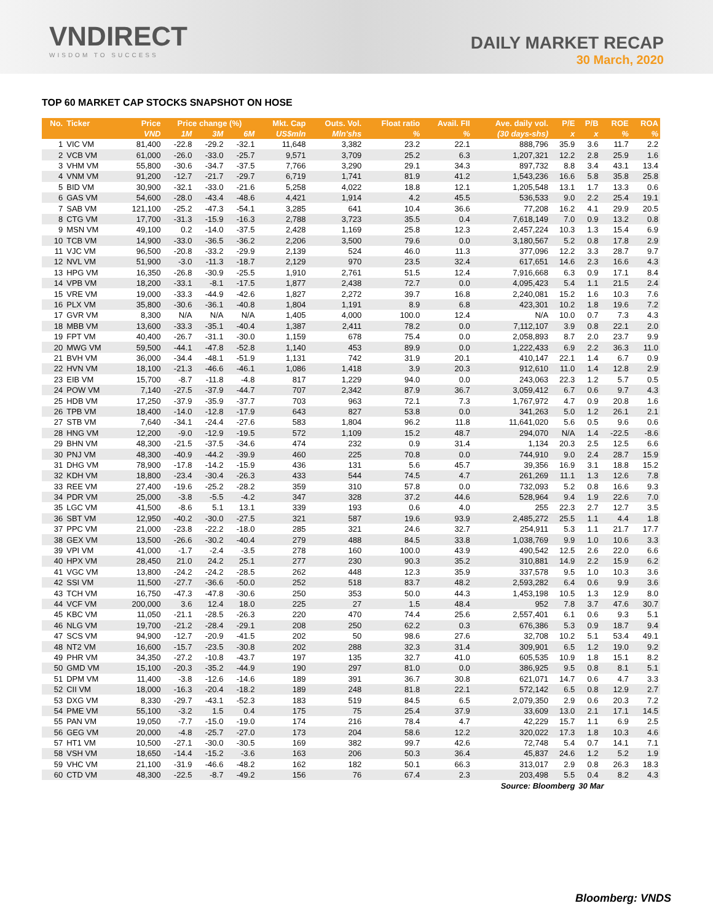VNDIRECT
WISDOM TO SUCCESS
DAILY MARKET RECAP
30 March, 2020
TOP 60 MARKET CAP STOCKS SNAPSHOT ON HOSE
| No. | Ticker | Price | Price change (%) | | | Mkt. Cap | Outs. Vol. | Float ratio | Avail. FII | Ave. daily vol. | P/E | P/B | ROE | ROA |
| --- | --- | --- | --- | --- | --- | --- | --- | --- | --- | --- | --- | --- | --- | --- |
| | | VND | 1M | 3M | 6M | US$mln | Mln'shs | % | % | (30 days-shs) | x | x | % | % |
| 1 | VIC VM | 81,400 | -22.8 | -29.2 | -32.1 | 11,648 | 3,382 | 23.2 | 22.1 | 888,796 | 35.9 | 3.6 | 11.7 | 2.2 |
| 2 | VCB VM | 61,000 | -26.0 | -33.0 | -25.7 | 9,571 | 3,709 | 25.2 | 6.3 | 1,207,321 | 12.2 | 2.8 | 25.9 | 1.6 |
| 3 | VHM VM | 55,800 | -30.6 | -34.7 | -37.5 | 7,766 | 3,290 | 29.1 | 34.3 | 897,732 | 8.8 | 3.4 | 43.1 | 13.4 |
| 4 | VNM VM | 91,200 | -12.7 | -21.7 | -29.7 | 6,719 | 1,741 | 81.9 | 41.2 | 1,543,236 | 16.6 | 5.8 | 35.8 | 25.8 |
| 5 | BID VM | 30,900 | -32.1 | -33.0 | -21.6 | 5,258 | 4,022 | 18.8 | 12.1 | 1,205,548 | 13.1 | 1.7 | 13.3 | 0.6 |
| 6 | GAS VM | 54,600 | -28.0 | -43.4 | -48.6 | 4,421 | 1,914 | 4.2 | 45.5 | 536,533 | 9.0 | 2.2 | 25.4 | 19.1 |
| 7 | SAB VM | 121,100 | -25.2 | -47.3 | -54.1 | 3,285 | 641 | 10.4 | 36.6 | 77,208 | 16.2 | 4.1 | 29.9 | 20.5 |
| 8 | CTG VM | 17,700 | -31.3 | -15.9 | -16.3 | 2,788 | 3,723 | 35.5 | 0.4 | 7,618,149 | 7.0 | 0.9 | 13.2 | 0.8 |
| 9 | MSN VM | 49,100 | 0.2 | -14.0 | -37.5 | 2,428 | 1,169 | 25.8 | 12.3 | 2,457,224 | 10.3 | 1.3 | 15.4 | 6.9 |
| 10 | TCB VM | 14,900 | -33.0 | -36.5 | -36.2 | 2,206 | 3,500 | 79.6 | 0.0 | 3,180,567 | 5.2 | 0.8 | 17.8 | 2.9 |
| 11 | VJC VM | 96,500 | -20.8 | -33.2 | -29.9 | 2,139 | 524 | 46.0 | 11.3 | 377,096 | 12.2 | 3.3 | 28.7 | 9.7 |
| 12 | NVL VM | 51,900 | -3.0 | -11.3 | -18.7 | 2,129 | 970 | 23.5 | 32.4 | 617,651 | 14.6 | 2.3 | 16.6 | 4.3 |
| 13 | HPG VM | 16,350 | -26.8 | -30.9 | -25.5 | 1,910 | 2,761 | 51.5 | 12.4 | 7,916,668 | 6.3 | 0.9 | 17.1 | 8.4 |
| 14 | VPB VM | 18,200 | -33.1 | -8.1 | -17.5 | 1,877 | 2,438 | 72.7 | 0.0 | 4,095,423 | 5.4 | 1.1 | 21.5 | 2.4 |
| 15 | VRE VM | 19,000 | -33.3 | -44.9 | -42.6 | 1,827 | 2,272 | 39.7 | 16.8 | 2,240,081 | 15.2 | 1.6 | 10.3 | 7.6 |
| 16 | PLX VM | 35,800 | -30.6 | -36.1 | -40.8 | 1,804 | 1,191 | 8.9 | 6.8 | 423,301 | 10.2 | 1.8 | 19.6 | 7.2 |
| 17 | GVR VM | 8,300 | N/A | N/A | N/A | 1,405 | 4,000 | 100.0 | 12.4 | N/A | 10.0 | 0.7 | 7.3 | 4.3 |
| 18 | MBB VM | 13,600 | -33.3 | -35.1 | -40.4 | 1,387 | 2,411 | 78.2 | 0.0 | 7,112,107 | 3.9 | 0.8 | 22.1 | 2.0 |
| 19 | FPT VM | 40,400 | -26.7 | -31.1 | -30.0 | 1,159 | 678 | 75.4 | 0.0 | 2,058,893 | 8.7 | 2.0 | 23.7 | 9.9 |
| 20 | MWG VM | 59,500 | -44.1 | -47.8 | -52.8 | 1,140 | 453 | 89.9 | 0.0 | 1,222,433 | 6.9 | 2.2 | 36.3 | 11.0 |
| 21 | BVH VM | 36,000 | -34.4 | -48.1 | -51.9 | 1,131 | 742 | 31.9 | 20.1 | 410,147 | 22.1 | 1.4 | 6.7 | 0.9 |
| 22 | HVN VM | 18,100 | -21.3 | -46.6 | -46.1 | 1,086 | 1,418 | 3.9 | 20.3 | 912,610 | 11.0 | 1.4 | 12.8 | 2.9 |
| 23 | EIB VM | 15,700 | -8.7 | -11.8 | -4.8 | 817 | 1,229 | 94.0 | 0.0 | 243,063 | 22.3 | 1.2 | 5.7 | 0.5 |
| 24 | POW VM | 7,140 | -27.5 | -37.9 | -44.7 | 707 | 2,342 | 87.9 | 36.7 | 3,059,412 | 6.7 | 0.6 | 9.7 | 4.3 |
| 25 | HDB VM | 17,250 | -37.9 | -35.9 | -37.7 | 703 | 963 | 72.1 | 7.3 | 1,767,972 | 4.7 | 0.9 | 20.8 | 1.6 |
| 26 | TPB VM | 18,400 | -14.0 | -12.8 | -17.9 | 643 | 827 | 53.8 | 0.0 | 341,263 | 5.0 | 1.2 | 26.1 | 2.1 |
| 27 | STB VM | 7,640 | -34.1 | -24.4 | -27.6 | 583 | 1,804 | 96.2 | 11.8 | 11,641,020 | 5.6 | 0.5 | 9.6 | 0.6 |
| 28 | HNG VM | 12,200 | -9.0 | -12.9 | -19.5 | 572 | 1,109 | 15.2 | 48.7 | 294,070 | N/A | 1.4 | -22.5 | -8.6 |
| 29 | BHN VM | 48,300 | -21.5 | -37.5 | -34.6 | 474 | 232 | 0.9 | 31.4 | 1,134 | 20.3 | 2.5 | 12.5 | 6.6 |
| 30 | PNJ VM | 48,300 | -40.9 | -44.2 | -39.9 | 460 | 225 | 70.8 | 0.0 | 744,910 | 9.0 | 2.4 | 28.7 | 15.9 |
| 31 | DHG VM | 78,900 | -17.8 | -14.2 | -15.9 | 436 | 131 | 5.6 | 45.7 | 39,356 | 16.9 | 3.1 | 18.8 | 15.2 |
| 32 | KDH VM | 18,800 | -23.4 | -30.4 | -26.3 | 433 | 544 | 74.5 | 4.7 | 261,269 | 11.1 | 1.3 | 12.6 | 7.8 |
| 33 | REE VM | 27,400 | -19.6 | -25.2 | -28.2 | 359 | 310 | 57.8 | 0.0 | 732,093 | 5.2 | 0.8 | 16.6 | 9.3 |
| 34 | PDR VM | 25,000 | -3.8 | -5.5 | -4.2 | 347 | 328 | 37.2 | 44.6 | 528,964 | 9.4 | 1.9 | 22.6 | 7.0 |
| 35 | LGC VM | 41,500 | -8.6 | 5.1 | 13.1 | 339 | 193 | 0.6 | 4.0 | 255 | 22.3 | 2.7 | 12.7 | 3.5 |
| 36 | SBT VM | 12,950 | -40.2 | -30.0 | -27.5 | 321 | 587 | 19.6 | 93.9 | 2,485,272 | 25.5 | 1.1 | 4.4 | 1.8 |
| 37 | PPC VM | 21,000 | -23.8 | -22.2 | -18.0 | 285 | 321 | 24.6 | 32.7 | 254,911 | 5.3 | 1.1 | 21.7 | 17.7 |
| 38 | GEX VM | 13,500 | -26.6 | -30.2 | -40.4 | 279 | 488 | 84.5 | 33.8 | 1,038,769 | 9.9 | 1.0 | 10.6 | 3.3 |
| 39 | VPI VM | 41,000 | -1.7 | -2.4 | -3.5 | 278 | 160 | 100.0 | 43.9 | 490,542 | 12.5 | 2.6 | 22.0 | 6.6 |
| 40 | HPX VM | 28,450 | 21.0 | 24.2 | 25.1 | 277 | 230 | 90.3 | 35.2 | 310,881 | 14.9 | 2.2 | 15.9 | 6.2 |
| 41 | VGC VM | 13,800 | -24.2 | -24.2 | -28.5 | 262 | 448 | 12.3 | 35.9 | 337,578 | 9.5 | 1.0 | 10.3 | 3.6 |
| 42 | SSI VM | 11,500 | -27.7 | -36.6 | -50.0 | 252 | 518 | 83.7 | 48.2 | 2,593,282 | 6.4 | 0.6 | 9.9 | 3.6 |
| 43 | TCH VM | 16,750 | -47.3 | -47.8 | -30.6 | 250 | 353 | 50.0 | 44.3 | 1,453,198 | 10.5 | 1.3 | 12.9 | 8.0 |
| 44 | VCF VM | 200,000 | 3.6 | 12.4 | 18.0 | 225 | 27 | 1.5 | 48.4 | 952 | 7.8 | 3.7 | 47.6 | 30.7 |
| 45 | KBC VM | 11,050 | -21.1 | -28.5 | -26.3 | 220 | 470 | 74.4 | 25.6 | 2,557,401 | 6.1 | 0.6 | 9.3 | 5.1 |
| 46 | NLG VM | 19,700 | -21.2 | -28.4 | -29.1 | 208 | 250 | 62.2 | 0.3 | 676,386 | 5.3 | 0.9 | 18.7 | 9.4 |
| 47 | SCS VM | 94,900 | -12.7 | -20.9 | -41.5 | 202 | 50 | 98.6 | 27.6 | 32,708 | 10.2 | 5.1 | 53.4 | 49.1 |
| 48 | NT2 VM | 16,600 | -15.7 | -23.5 | -30.8 | 202 | 288 | 32.3 | 31.4 | 309,901 | 6.5 | 1.2 | 19.0 | 9.2 |
| 49 | PHR VM | 34,350 | -27.2 | -10.8 | -43.7 | 197 | 135 | 32.7 | 41.0 | 605,535 | 10.9 | 1.8 | 15.1 | 8.2 |
| 50 | GMD VM | 15,100 | -20.3 | -35.2 | -44.9 | 190 | 297 | 81.0 | 0.0 | 386,925 | 9.5 | 0.8 | 8.1 | 5.1 |
| 51 | DPM VM | 11,400 | -3.8 | -12.6 | -14.6 | 189 | 391 | 36.7 | 30.8 | 621,071 | 14.7 | 0.6 | 4.7 | 3.3 |
| 52 | CII VM | 18,000 | -16.3 | -20.4 | -18.2 | 189 | 248 | 81.8 | 22.1 | 572,142 | 6.5 | 0.8 | 12.9 | 2.7 |
| 53 | DXG VM | 8,330 | -29.7 | -43.1 | -52.3 | 183 | 519 | 84.5 | 6.5 | 2,079,350 | 2.9 | 0.6 | 20.3 | 7.2 |
| 54 | PME VM | 55,100 | -3.2 | 1.5 | 0.4 | 175 | 75 | 25.4 | 37.9 | 33,609 | 13.0 | 2.1 | 17.1 | 14.5 |
| 55 | PAN VM | 19,050 | -7.7 | -15.0 | -19.0 | 174 | 216 | 78.4 | 4.7 | 42,229 | 15.7 | 1.1 | 6.9 | 2.5 |
| 56 | GEG VM | 20,000 | -4.8 | -25.7 | -27.0 | 173 | 204 | 58.6 | 12.2 | 320,022 | 17.3 | 1.8 | 10.3 | 4.6 |
| 57 | HT1 VM | 10,500 | -27.1 | -30.0 | -30.5 | 169 | 382 | 99.7 | 42.6 | 72,748 | 5.4 | 0.7 | 14.1 | 7.1 |
| 58 | VSH VM | 18,650 | -14.4 | -15.2 | -3.6 | 163 | 206 | 50.3 | 36.4 | 45,837 | 24.6 | 1.2 | 5.2 | 1.9 |
| 59 | VHC VM | 21,100 | -31.9 | -46.6 | -48.2 | 162 | 182 | 50.1 | 66.3 | 313,017 | 2.9 | 0.8 | 26.3 | 18.3 |
| 60 | CTD VM | 48,300 | -22.5 | -8.7 | -49.2 | 156 | 76 | 67.4 | 2.3 | 203,498 | 5.5 | 0.4 | 8.2 | 4.3 |
| Source: Bloomberg | | | | | | | | | | | | 30 Mar | | |
Bloomberg: VNDS